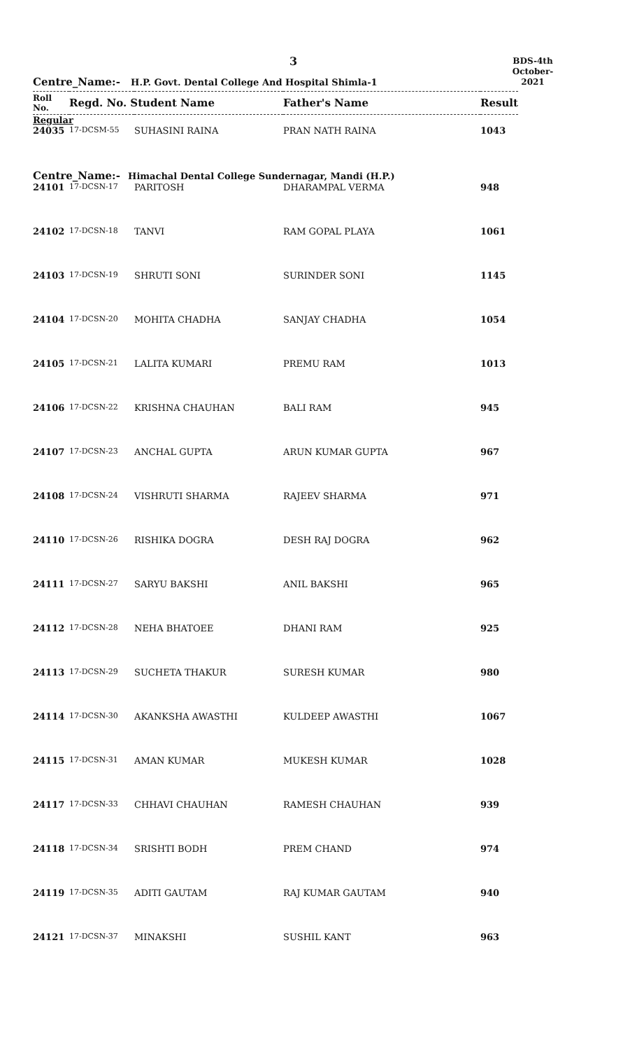3
BDS-4th
October-2021
Centre_Name:- H.P. Govt. Dental College And Hospital Shimla-1
| Roll No. | Regd. No. Student Name | | Father's Name | Result |
| --- | --- | --- | --- | --- |
| Regular | | | | |
| 24035 | 17-DCSM-55 | SUHASINI RAINA | PRAN NATH RAINA | 1043 |
| Centre_Name:- Himachal Dental College Sundernagar, Mandi (H.P.) | | | | |
| 24101 | 17-DCSN-17 | PARITOSH | DHARAMPAL VERMA | 948 |
| 24102 | 17-DCSN-18 | TANVI | RAM GOPAL PLAYA | 1061 |
| 24103 | 17-DCSN-19 | SHRUTI SONI | SURINDER SONI | 1145 |
| 24104 | 17-DCSN-20 | MOHITA CHADHA | SANJAY CHADHA | 1054 |
| 24105 | 17-DCSN-21 | LALITA KUMARI | PREMU RAM | 1013 |
| 24106 | 17-DCSN-22 | KRISHNA CHAUHAN | BALI RAM | 945 |
| 24107 | 17-DCSN-23 | ANCHAL GUPTA | ARUN KUMAR GUPTA | 967 |
| 24108 | 17-DCSN-24 | VISHRUTI SHARMA | RAJEEV SHARMA | 971 |
| 24110 | 17-DCSN-26 | RISHIKA DOGRA | DESH RAJ DOGRA | 962 |
| 24111 | 17-DCSN-27 | SARYU BAKSHI | ANIL BAKSHI | 965 |
| 24112 | 17-DCSN-28 | NEHA BHATOEE | DHANI RAM | 925 |
| 24113 | 17-DCSN-29 | SUCHETA THAKUR | SURESH KUMAR | 980 |
| 24114 | 17-DCSN-30 | AKANKSHA AWASTHI | KULDEEP AWASTHI | 1067 |
| 24115 | 17-DCSN-31 | AMAN KUMAR | MUKESH KUMAR | 1028 |
| 24117 | 17-DCSN-33 | CHHAVI CHAUHAN | RAMESH CHAUHAN | 939 |
| 24118 | 17-DCSN-34 | SRISHTI BODH | PREM CHAND | 974 |
| 24119 | 17-DCSN-35 | ADITI GAUTAM | RAJ KUMAR GAUTAM | 940 |
| 24121 | 17-DCSN-37 | MINAKSHI | SUSHIL KANT | 963 |